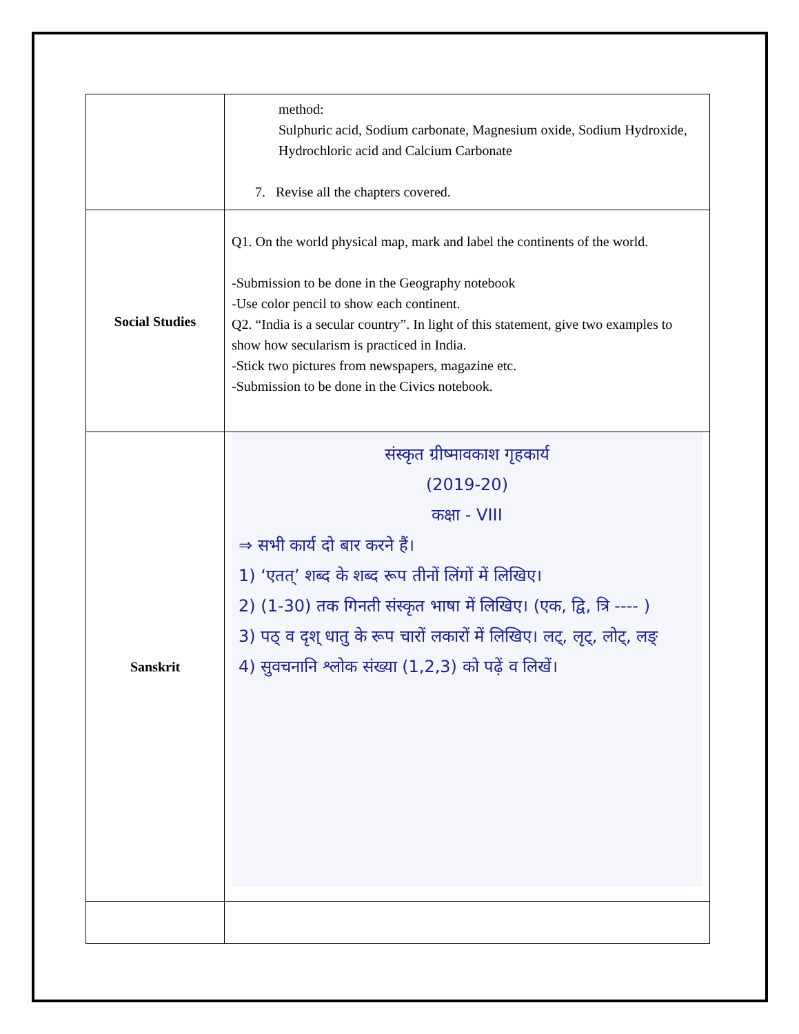| | method: Sulphuric acid, Sodium carbonate, Magnesium oxide, Sodium Hydroxide, Hydrochloric acid and Calcium Carbonate 7. Revise all the chapters covered. |
| Social Studies | Q1. On the world physical map, mark and label the continents of the world. -Submission to be done in the Geography notebook -Use color pencil to show each continent. Q2. “India is a secular country”. In light of this statement, give two examples to show how secularism is practiced in India. -Stick two pictures from newspapers, magazine etc. -Submission to be done in the Civics notebook. |
| Sanskrit | संस्कृत ग्रीष्मावकाश गृहकार्य (2019-20) कक्षा - VIII ⇒ सभी कार्य दो बार करने हैं। 1) ‘एतत्’ शब्द के शब्द रूप तीनों लिंगों में लिखिए। 2) (1-30) तक गिनती संस्कृत भाषा में लिखिए। (एक, द्वि, त्रि ---- ) 3) पठ् व दृश् धातु के रूप चारों लकारों में लिखिए। लट्, लृट्, लोट्, लङ् 4) सुवचनानि श्लोक संख्या (1,2,3) को पढ़ें व लिखें। |